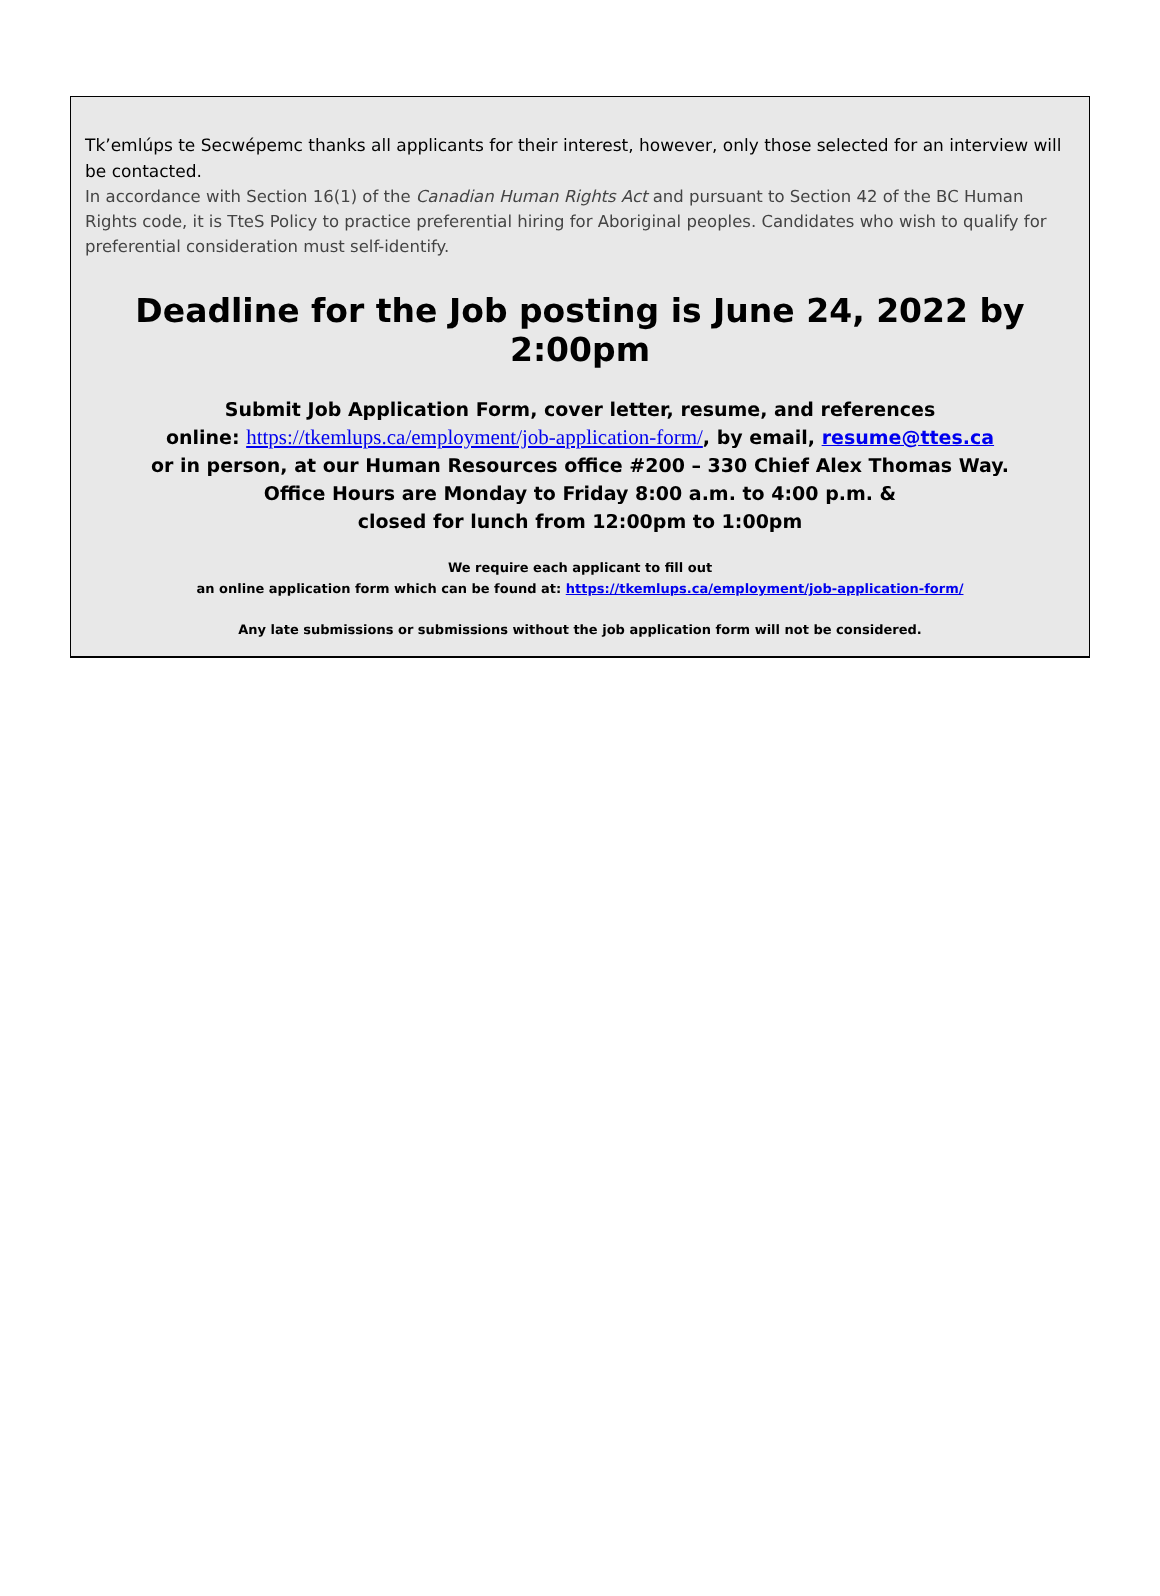Tk’emlúps te Secwépemc thanks all applicants for their interest, however, only those selected for an interview will be contacted.
In accordance with Section 16(1) of the Canadian Human Rights Act and pursuant to Section 42 of the BC Human Rights code, it is TteS Policy to practice preferential hiring for Aboriginal peoples. Candidates who wish to qualify for preferential consideration must self-identify.
Deadline for the Job posting is June 24, 2022 by 2:00pm
Submit Job Application Form, cover letter, resume, and references
online: https://tkemlups.ca/employment/job-application-form/, by email, resume@ttes.ca
or in person, at our Human Resources office #200 – 330 Chief Alex Thomas Way.
Office Hours are Monday to Friday 8:00 a.m. to 4:00 p.m. &
closed for lunch from 12:00pm to 1:00pm
We require each applicant to fill out
an online application form which can be found at: https://tkemlups.ca/employment/job-application-form/
Any late submissions or submissions without the job application form will not be considered.